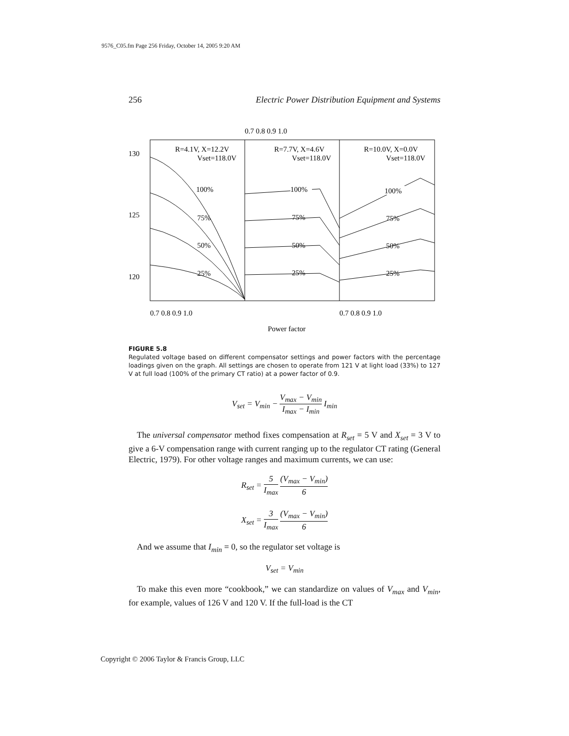9576_C05.fm Page 256 Friday, October 14, 2005 9:20 AM
256 Electric Power Distribution Equipment and Systems
0.7 0.8 0.9 1.0
130
125
120
R=4.1V, X=12.2V
Vset=118.0V
R=7.7V, X=4.6V
Vset=118.0V
R=10.0V, X=0.0V
Vset=118.0V
100%
75%
50%
25%
100%
75%
50%
25%
100%
75%
50%
25%
0.7 0.8 0.9 1.0
0.7 0.8 0.9 1.0
Power factor
FIGURE 5.8
Regulated voltage based on different compensator settings and power factors with the percentage loadings given on the graph. All settings are chosen to operate from 121 V at light load (33%) to 127 V at full load (100% of the primary CT ratio) at a power factor of 0.9.
V<sub>set</sub> = V<sub>min</sub> − V<sub>max</sub> − V<sub>min</sub> I<sub>max</sub> − I<sub>min</sub> I<sub>min</sub>
The universal compensator method fixes compensation at R<sub>set</sub> = 5 V and X<sub>set</sub> = 3 V to give a 6-V compensation range with current ranging up to the regulator CT rating (General Electric, 1979). For other voltage ranges and maximum currents, we can use:
R<sub>set</sub> = 5 I<sub>max</sub> (V<sub>max</sub> − V<sub>min</sub>) 6
X<sub>set</sub> = 3 I<sub>max</sub> (V<sub>max</sub> − V<sub>min</sub>) 6
And we assume that I<sub>min</sub> = 0, so the regulator set voltage is
V<sub>set</sub> = V<sub>min</sub>
To make this even more “cookbook,” we can standardize on values of V<sub>max</sub> and V<sub>min</sub>, for example, values of 126 V and 120 V. If the full-load is the CT
Copyright © 2006 Taylor & Francis Group, LLC